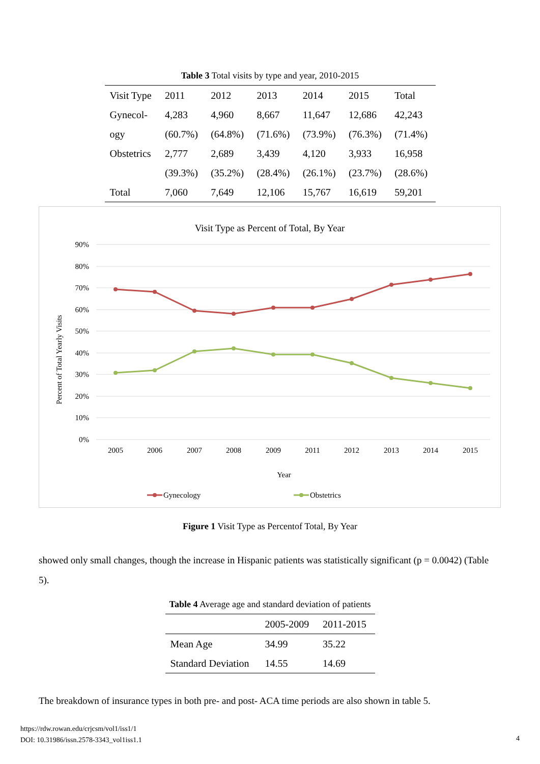Table 3 Total visits by type and year, 2010-2015
| Visit Type | 2011 | 2012 | 2013 | 2014 | 2015 | Total |
| --- | --- | --- | --- | --- | --- | --- |
| Gynecol- | 4,283 | 4,960 | 8,667 | 11,647 | 12,686 | 42,243 |
| ogy | (60.7%) | (64.8%) | (71.6%) | (73.9%) | (76.3%) | (71.4%) |
| Obstetrics | 2,777 | 2,689 | 3,439 | 4,120 | 3,933 | 16,958 |
| | (39.3%) | (35.2%) | (28.4%) | (26.1%) | (23.7%) | (28.6%) |
| Total | 7,060 | 7,649 | 12,106 | 15,767 | 16,619 | 59,201 |
Visit Type as Percent of Total, By Year
90%
80%
70%
60%
50%
40%
30%
20%
10%
0%
Percent of Total Yearly Visits
2005
2006
2007
2008
2009
2011
2012
2013
2014
2015
Year
Gynecology
Obstetrics
Figure 1 Visit Type as Percentof Total, By Year
showed only small changes, though the increase in Hispanic patients was statistically significant (p = 0.0042) (Table 5).
Table 4 Average age and standard deviation of patients
| | 2005-2009 | 2011-2015 |
| --- | --- | --- |
| Mean Age | 34.99 | 35.22 |
| Standard Deviation | 14.55 | 14.69 |
The breakdown of insurance types in both pre- and post- ACA time periods are also shown in table 5.
https://rdw.rowan.edu/crjcsm/vol1/iss1/1
DOI: 10.31986/issn.2578-3343_vol1iss1.1
4